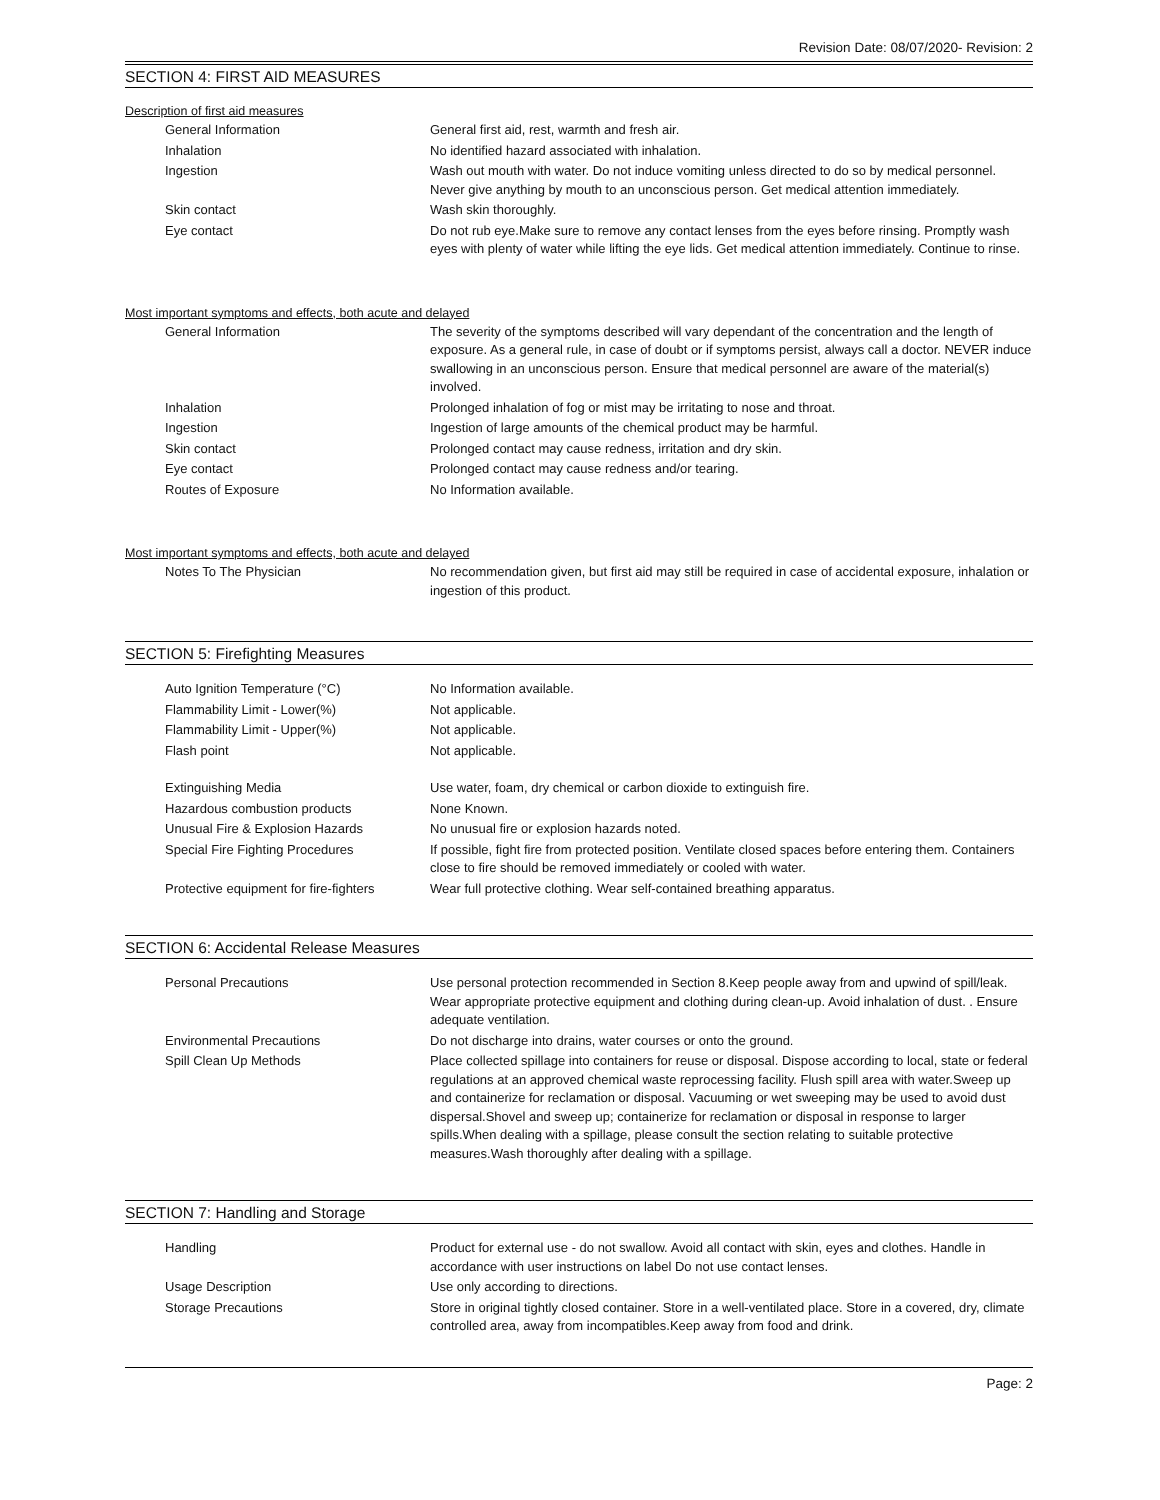Revision Date: 08/07/2020- Revision: 2
SECTION 4: FIRST AID MEASURES
Description of first aid measures
| General Information | General first aid, rest, warmth and fresh air. |
| Inhalation | No identified hazard associated with inhalation. |
| Ingestion | Wash out mouth with water. Do not induce vomiting unless directed to do so by medical personnel. Never give anything by mouth to an unconscious person. Get medical attention immediately. |
| Skin contact | Wash skin thoroughly. |
| Eye contact | Do not rub eye.Make sure to remove any contact lenses from the eyes before rinsing. Promptly wash eyes with plenty of water while lifting the eye lids. Get medical attention immediately. Continue to rinse. |
Most important symptoms and effects, both acute and delayed
| General Information | The severity of the symptoms described will vary dependant of the concentration and the length of exposure. As a general rule, in case of doubt or if symptoms persist, always call a doctor. NEVER induce swallowing in an unconscious person. Ensure that medical personnel are aware of the material(s) involved. |
| Inhalation | Prolonged inhalation of fog or mist may be irritating to nose and throat. |
| Ingestion | Ingestion of large amounts of the chemical product may be harmful. |
| Skin contact | Prolonged contact may cause redness, irritation and dry skin. |
| Eye contact | Prolonged contact may cause redness and/or tearing. |
| Routes of Exposure | No Information available. |
Most important symptoms and effects, both acute and delayed
| Notes To The Physician | No recommendation given, but first aid may still be required in case of accidental exposure, inhalation or ingestion of this product. |
SECTION 5: Firefighting Measures
| Auto Ignition Temperature (°C) | No Information available. |
| Flammability Limit - Lower(%) | Not applicable. |
| Flammability Limit - Upper(%) | Not applicable. |
| Flash point | Not applicable. |
| Extinguishing Media | Use water, foam, dry chemical or carbon dioxide to extinguish fire. |
| Hazardous combustion products | None Known. |
| Unusual Fire & Explosion Hazards | No unusual fire or explosion hazards noted. |
| Special Fire Fighting Procedures | If possible, fight fire from protected position. Ventilate closed spaces before entering them. Containers close to fire should be removed immediately or cooled with water. |
| Protective equipment for fire-fighters | Wear full protective clothing. Wear self-contained breathing apparatus. |
SECTION 6: Accidental Release Measures
| Personal Precautions | Use personal protection recommended in Section 8.Keep people away from and upwind of spill/leak. Wear appropriate protective equipment and clothing during clean-up. Avoid inhalation of dust. . Ensure adequate ventilation. |
| Environmental Precautions | Do not discharge into drains, water courses or onto the ground. |
| Spill Clean Up Methods | Place collected spillage into containers for reuse or disposal. Dispose according to local, state or federal regulations at an approved chemical waste reprocessing facility. Flush spill area with water.Sweep up and containerize for reclamation or disposal. Vacuuming or wet sweeping may be used to avoid dust dispersal.Shovel and sweep up; containerize for reclamation or disposal in response to larger spills.When dealing with a spillage, please consult the section relating to suitable protective measures.Wash thoroughly after dealing with a spillage. |
SECTION 7: Handling and Storage
| Handling | Product for external use - do not swallow. Avoid all contact with skin, eyes and clothes. Handle in accordance with user instructions on label Do not use contact lenses. |
| Usage Description | Use only according to directions. |
| Storage Precautions | Store in original tightly closed container. Store in a well-ventilated place. Store in a covered, dry, climate controlled area, away from incompatibles.Keep away from food and drink. |
Page: 2